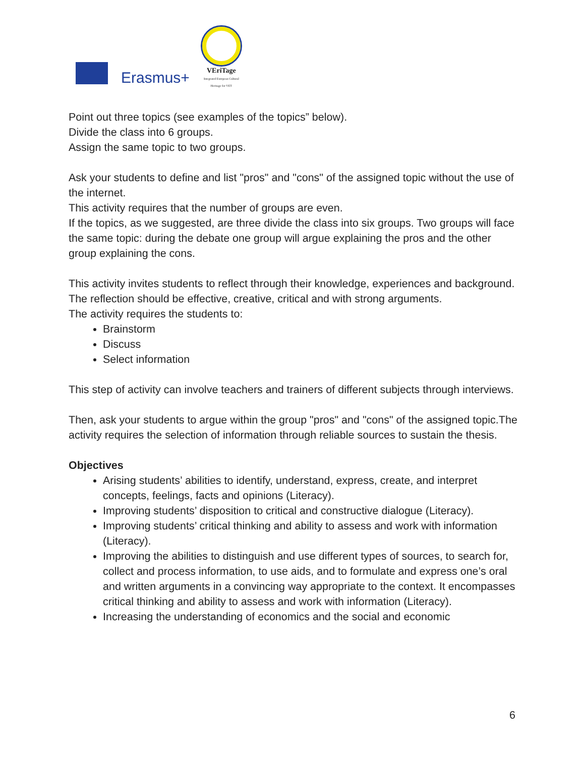Erasmus+
VEriTage
Integrated European Cultural Heritage for VET
Point out three topics (see examples of the topics” below).
Divide the class into 6 groups.
Assign the same topic to two groups.
Ask your students to define and list "pros" and "cons" of the assigned topic without the use of the internet.
This activity requires that the number of groups are even.
If the topics, as we suggested, are three divide the class into six groups. Two groups will face the same topic: during the debate one group will argue explaining the pros and the other group explaining the cons.
This activity invites students to reflect through their knowledge, experiences and background.
The reflection should be effective, creative, critical and with strong arguments.
The activity requires the students to:
Brainstorm
Discuss
Select information
This step of activity can involve teachers and trainers of different subjects through interviews.
Then, ask your students to argue within the group "pros" and "cons" of the assigned topic.The activity requires the selection of information through reliable sources to sustain the thesis.
Objectives
Arising students’ abilities to identify, understand, express, create, and interpret concepts, feelings, facts and opinions (Literacy).
Improving students’ disposition to critical and constructive dialogue (Literacy).
Improving students’ critical thinking and ability to assess and work with information (Literacy).
Improving the abilities to distinguish and use different types of sources, to search for, collect and process information, to use aids, and to formulate and express one’s oral and written arguments in a convincing way appropriate to the context. It encompasses critical thinking and ability to assess and work with information (Literacy).
Increasing the understanding of economics and the social and economic
6